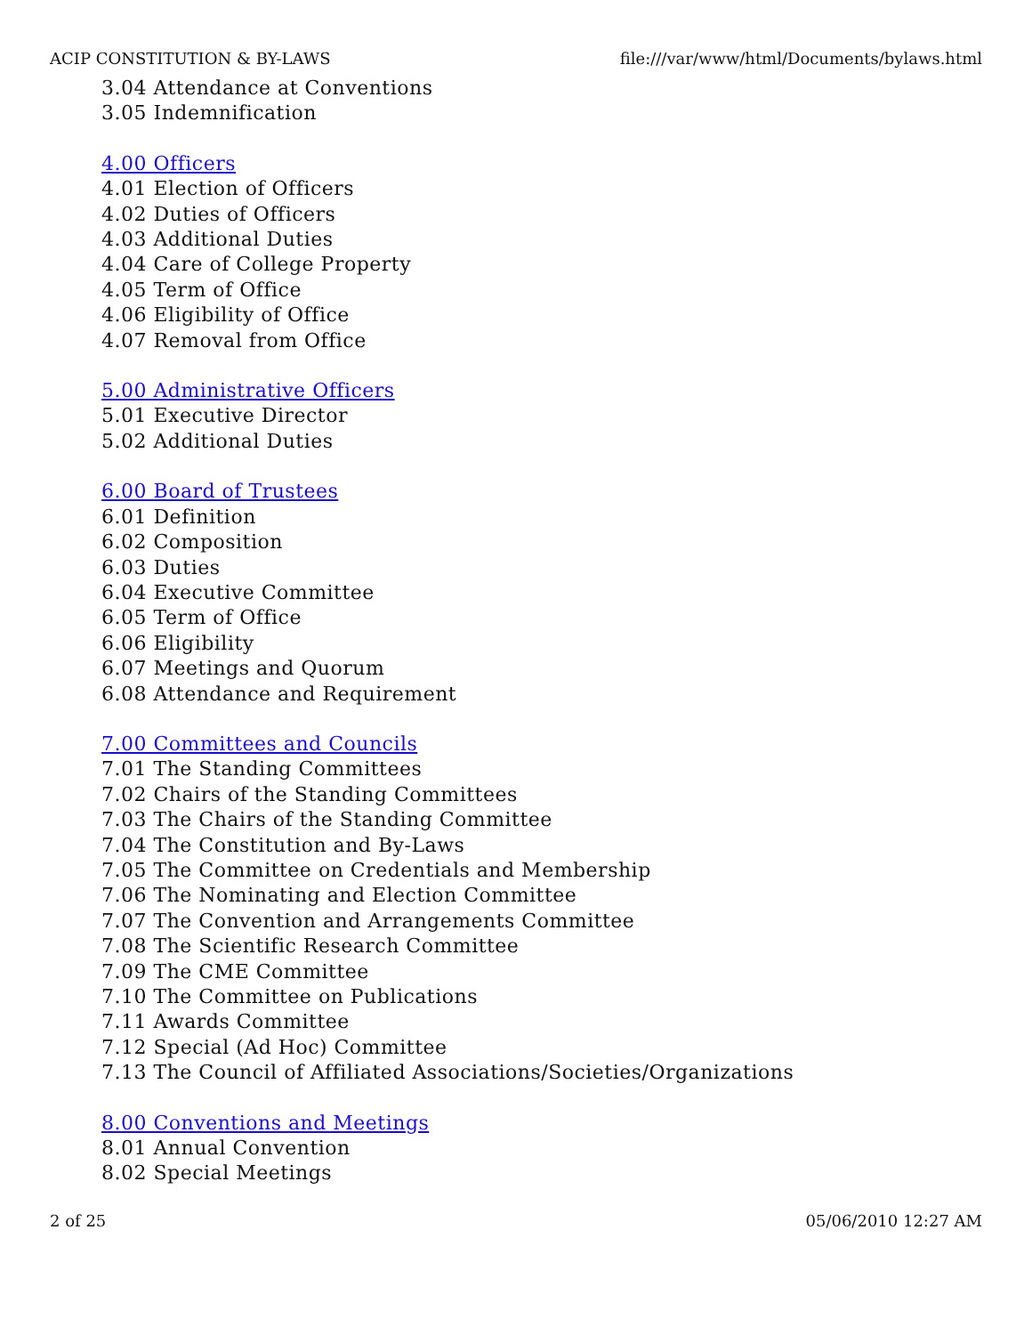ACIP CONSTITUTION & BY-LAWS file:///var/www/html/Documents/bylaws.html
3.04 Attendance at Conventions
3.05 Indemnification
4.00 Officers
4.01 Election of Officers
4.02 Duties of Officers
4.03 Additional Duties
4.04 Care of College Property
4.05 Term of Office
4.06 Eligibility of Office
4.07 Removal from Office
5.00 Administrative Officers
5.01 Executive Director
5.02 Additional Duties
6.00 Board of Trustees
6.01 Definition
6.02 Composition
6.03 Duties
6.04 Executive Committee
6.05 Term of Office
6.06 Eligibility
6.07 Meetings and Quorum
6.08 Attendance and Requirement
7.00 Committees and Councils
7.01 The Standing Committees
7.02 Chairs of the Standing Committees
7.03 The Chairs of the Standing Committee
7.04 The Constitution and By-Laws
7.05 The Committee on Credentials and Membership
7.06 The Nominating and Election Committee
7.07 The Convention and Arrangements Committee
7.08 The Scientific Research Committee
7.09 The CME Committee
7.10 The Committee on Publications
7.11 Awards Committee
7.12 Special (Ad Hoc) Committee
7.13 The Council of Affiliated Associations/Societies/Organizations
8.00 Conventions and Meetings
8.01 Annual Convention
8.02 Special Meetings
2 of 25 05/06/2010 12:27 AM